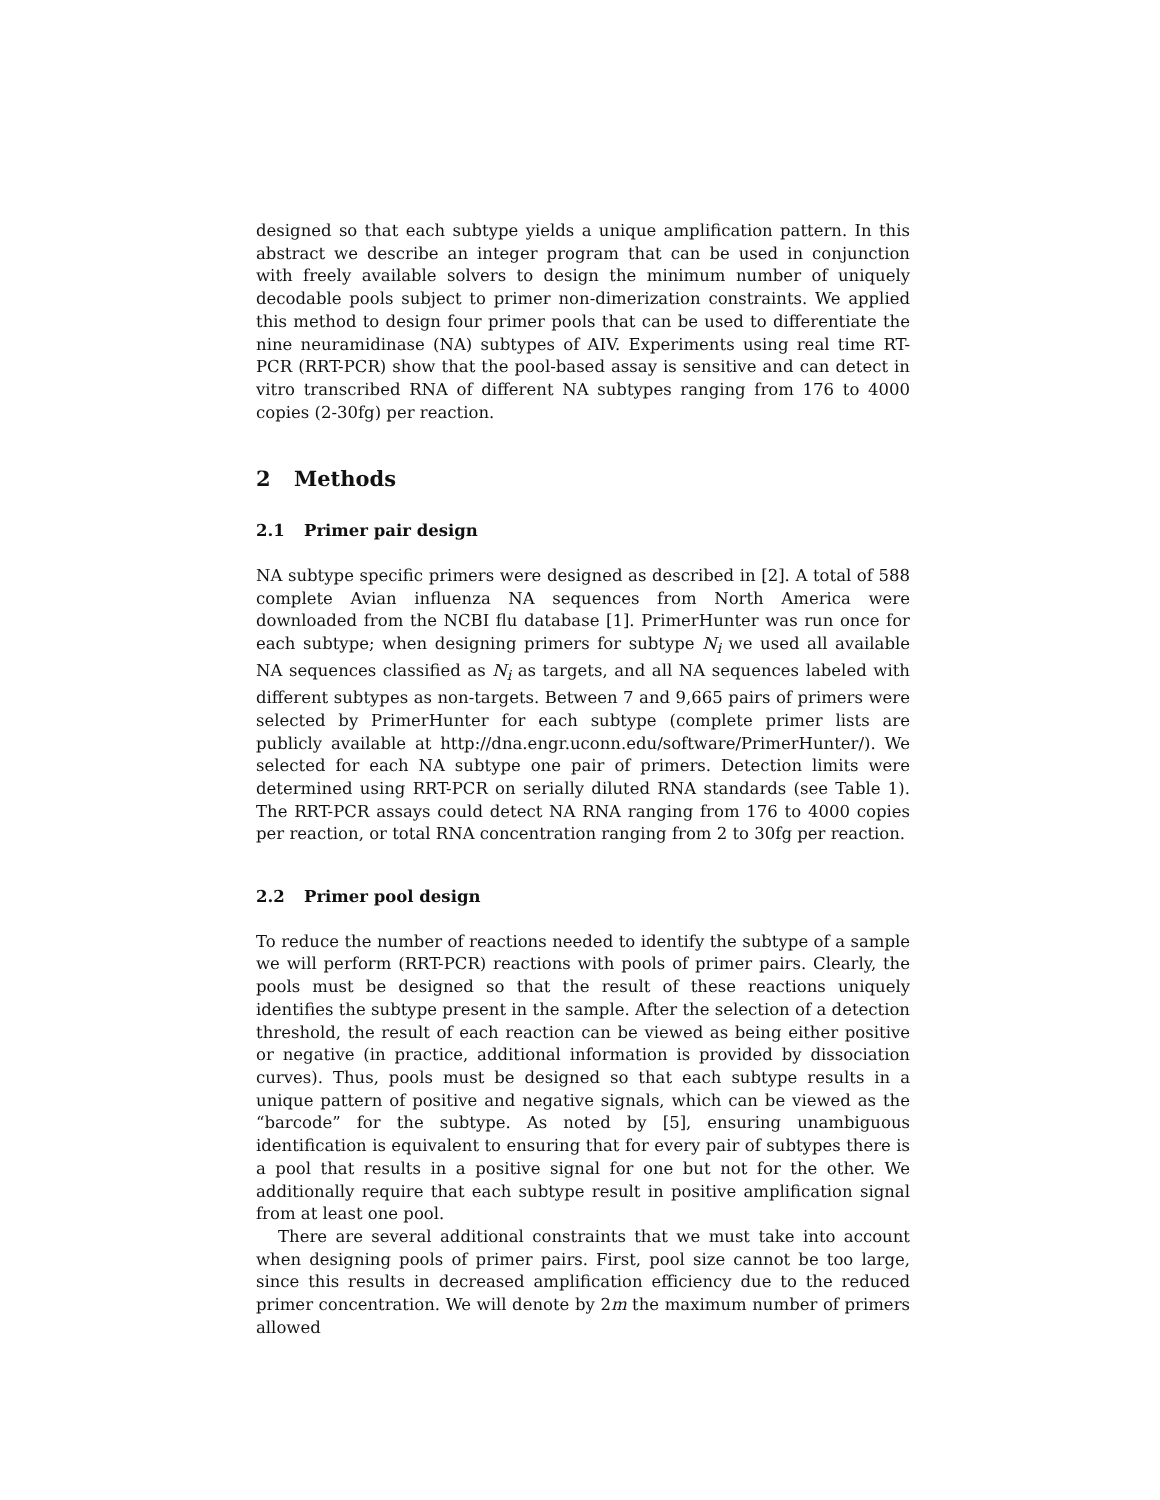designed so that each subtype yields a unique amplification pattern. In this abstract we describe an integer program that can be used in conjunction with freely available solvers to design the minimum number of uniquely decodable pools subject to primer non-dimerization constraints. We applied this method to design four primer pools that can be used to differentiate the nine neuramidinase (NA) subtypes of AIV. Experiments using real time RT-PCR (RRT-PCR) show that the pool-based assay is sensitive and can detect in vitro transcribed RNA of different NA subtypes ranging from 176 to 4000 copies (2-30fg) per reaction.
2 Methods
2.1 Primer pair design
NA subtype specific primers were designed as described in [2]. A total of 588 complete Avian influenza NA sequences from North America were downloaded from the NCBI flu database [1]. PrimerHunter was run once for each subtype; when designing primers for subtype N<sub>i</sub> we used all available NA sequences classified as N<sub>i</sub> as targets, and all NA sequences labeled with different subtypes as non-targets. Between 7 and 9,665 pairs of primers were selected by PrimerHunter for each subtype (complete primer lists are publicly available at http://dna.engr.uconn.edu/software/PrimerHunter/). We selected for each NA subtype one pair of primers. Detection limits were determined using RRT-PCR on serially diluted RNA standards (see Table 1). The RRT-PCR assays could detect NA RNA ranging from 176 to 4000 copies per reaction, or total RNA concentration ranging from 2 to 30fg per reaction.
2.2 Primer pool design
To reduce the number of reactions needed to identify the subtype of a sample we will perform (RRT-PCR) reactions with pools of primer pairs. Clearly, the pools must be designed so that the result of these reactions uniquely identifies the subtype present in the sample. After the selection of a detection threshold, the result of each reaction can be viewed as being either positive or negative (in practice, additional information is provided by dissociation curves). Thus, pools must be designed so that each subtype results in a unique pattern of positive and negative signals, which can be viewed as the “barcode” for the subtype. As noted by [5], ensuring unambiguous identification is equivalent to ensuring that for every pair of subtypes there is a pool that results in a positive signal for one but not for the other. We additionally require that each subtype result in positive amplification signal from at least one pool.
There are several additional constraints that we must take into account when designing pools of primer pairs. First, pool size cannot be too large, since this results in decreased amplification efficiency due to the reduced primer concentration. We will denote by 2m the maximum number of primers allowed